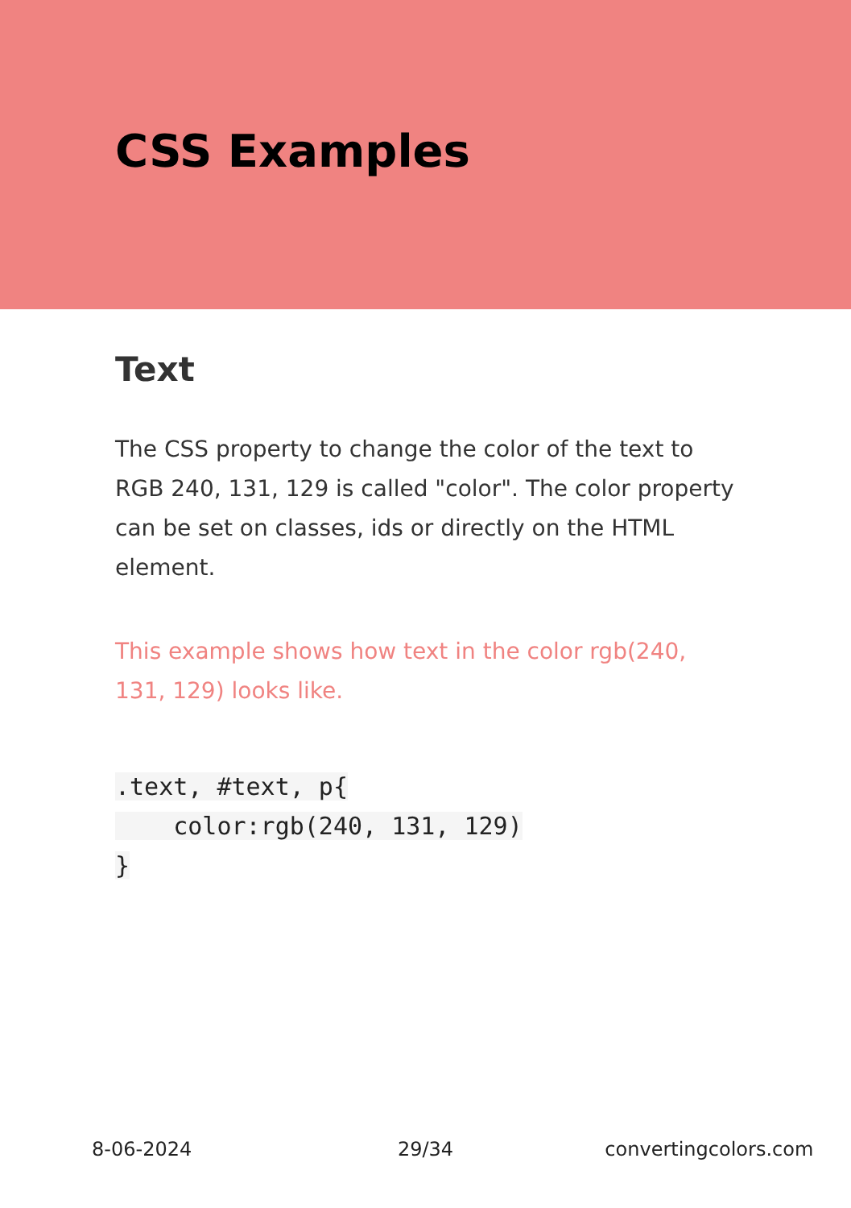CSS Examples
Text
The CSS property to change the color of the text to RGB 240, 131, 129 is called "color". The color property can be set on classes, ids or directly on the HTML element.
This example shows how text in the color rgb(240, 131, 129) looks like.
.text, #text, p{
    color:rgb(240, 131, 129)
}
8-06-2024 29/34 convertingcolors.com